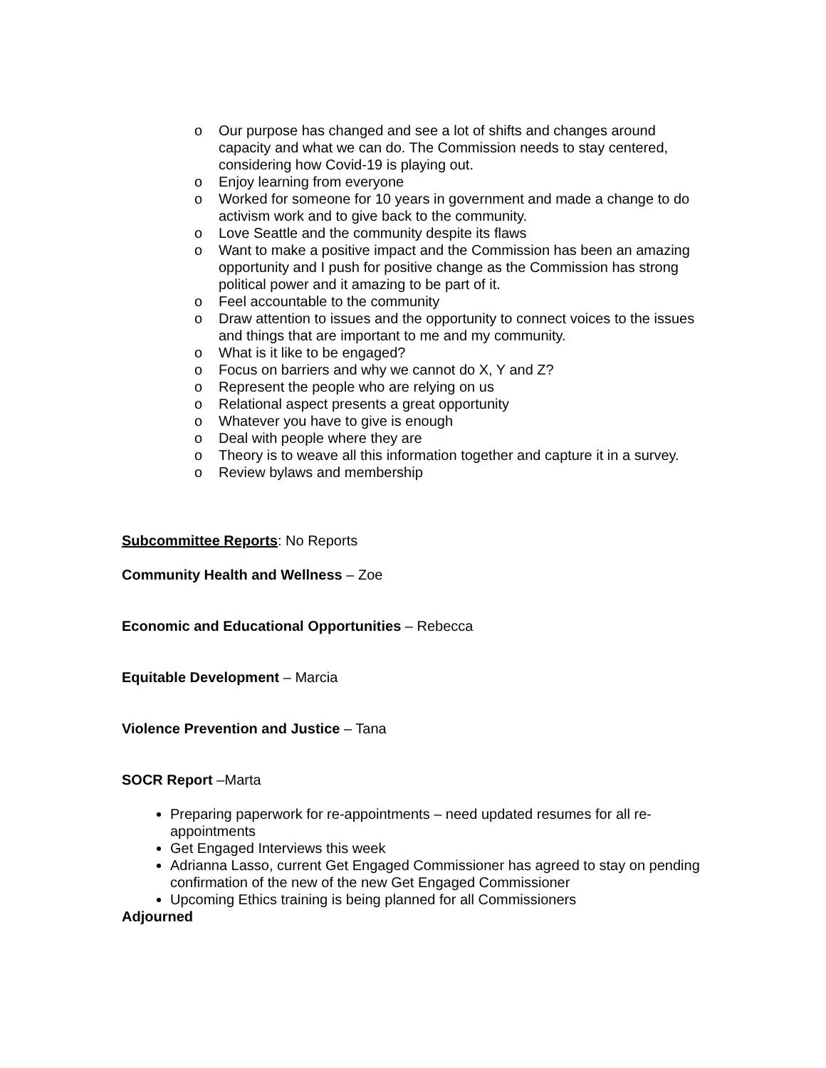o Our purpose has changed and see a lot of shifts and changes around capacity and what we can do. The Commission needs to stay centered, considering how Covid-19 is playing out.
o Enjoy learning from everyone
o Worked for someone for 10 years in government and made a change to do activism work and to give back to the community.
o Love Seattle and the community despite its flaws
o Want to make a positive impact and the Commission has been an amazing opportunity and I push for positive change as the Commission has strong political power and it amazing to be part of it.
o Feel accountable to the community
o Draw attention to issues and the opportunity to connect voices to the issues and things that are important to me and my community.
o What is it like to be engaged?
o Focus on barriers and why we cannot do X, Y and Z?
o Represent the people who are relying on us
o Relational aspect presents a great opportunity
o Whatever you have to give is enough
o Deal with people where they are
o Theory is to weave all this information together and capture it in a survey.
o Review bylaws and membership
Subcommittee Reports: No Reports
Community Health and Wellness – Zoe
Economic and Educational Opportunities – Rebecca
Equitable Development – Marcia
Violence Prevention and Justice – Tana
SOCR Report –Marta
Preparing paperwork for re-appointments – need updated resumes for all re-appointments
Get Engaged Interviews this week
Adrianna Lasso, current Get Engaged Commissioner has agreed to stay on pending confirmation of the new of the new Get Engaged Commissioner
Upcoming Ethics training is being planned for all Commissioners
Adjourned